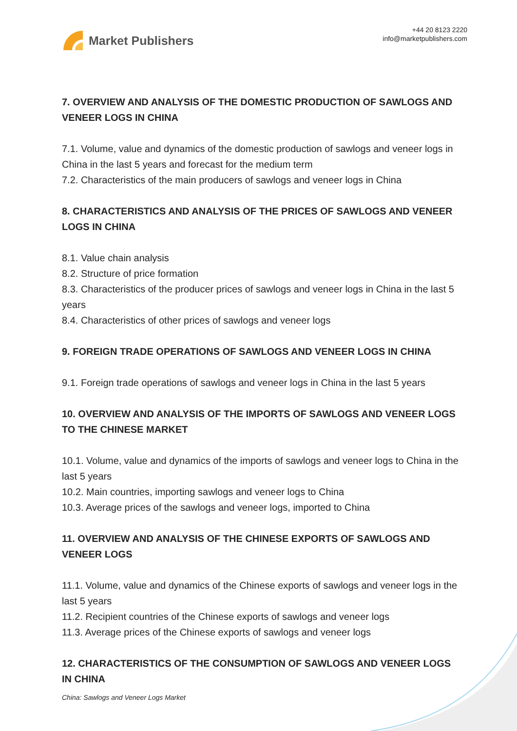Market Publishers
+44 20 8123 2220
info@marketpublishers.com
7. OVERVIEW AND ANALYSIS OF THE DOMESTIC PRODUCTION OF SAWLOGS AND VENEER LOGS IN CHINA
7.1. Volume, value and dynamics of the domestic production of sawlogs and veneer logs in China in the last 5 years and forecast for the medium term
7.2. Characteristics of the main producers of sawlogs and veneer logs in China
8. CHARACTERISTICS AND ANALYSIS OF THE PRICES OF SAWLOGS AND VENEER LOGS IN CHINA
8.1. Value chain analysis
8.2. Structure of price formation
8.3. Characteristics of the producer prices of sawlogs and veneer logs in China in the last 5 years
8.4. Characteristics of other prices of sawlogs and veneer logs
9. FOREIGN TRADE OPERATIONS OF SAWLOGS AND VENEER LOGS IN CHINA
9.1. Foreign trade operations of sawlogs and veneer logs in China in the last 5 years
10. OVERVIEW AND ANALYSIS OF THE IMPORTS OF SAWLOGS AND VENEER LOGS TO THE CHINESE MARKET
10.1. Volume, value and dynamics of the imports of sawlogs and veneer logs to China in the last 5 years
10.2. Main countries, importing sawlogs and veneer logs to China
10.3. Average prices of the sawlogs and veneer logs, imported to China
11. OVERVIEW AND ANALYSIS OF THE CHINESE EXPORTS OF SAWLOGS AND VENEER LOGS
11.1. Volume, value and dynamics of the Chinese exports of sawlogs and veneer logs in the last 5 years
11.2. Recipient countries of the Chinese exports of sawlogs and veneer logs
11.3. Average prices of the Chinese exports of sawlogs and veneer logs
12. CHARACTERISTICS OF THE CONSUMPTION OF SAWLOGS AND VENEER LOGS IN CHINA
China: Sawlogs and Veneer Logs Market